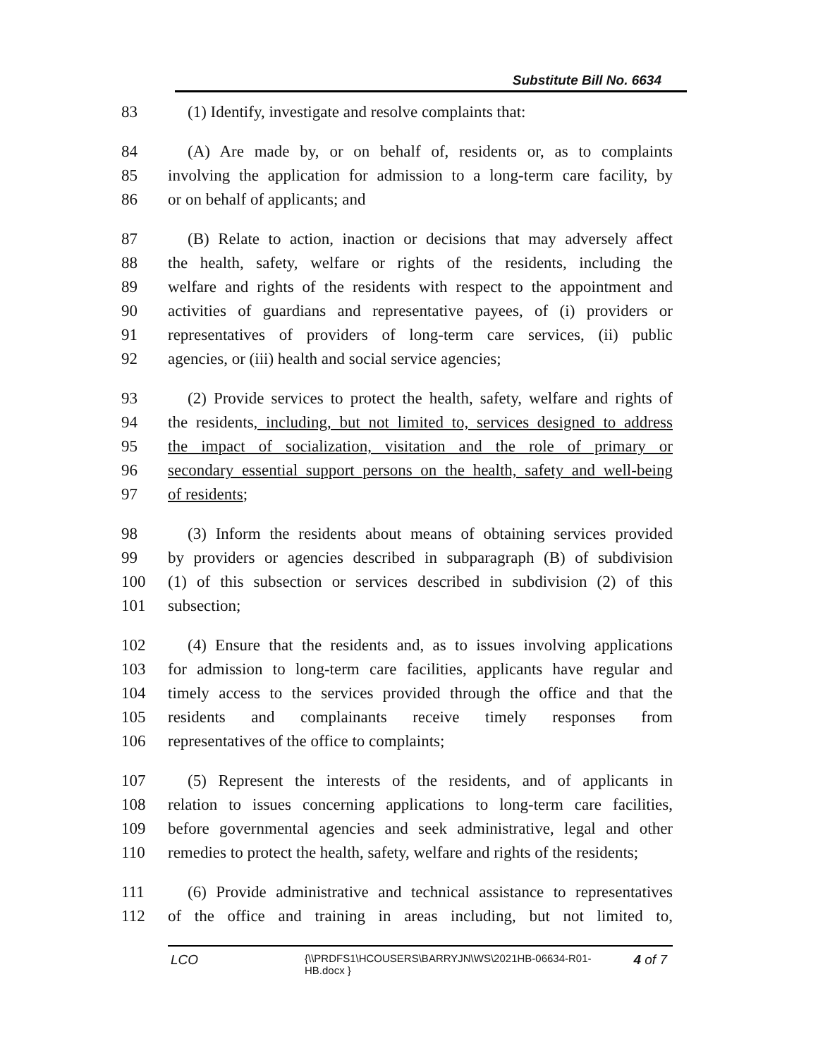Substitute Bill No. 6634
83 (1) Identify, investigate and resolve complaints that:
84 (A) Are made by, or on behalf of, residents or, as to complaints
85 involving the application for admission to a long-term care facility, by
86 or on behalf of applicants; and
87 (B) Relate to action, inaction or decisions that may adversely affect
88 the health, safety, welfare or rights of the residents, including the
89 welfare and rights of the residents with respect to the appointment and
90 activities of guardians and representative payees, of (i) providers or
91 representatives of providers of long-term care services, (ii) public
92 agencies, or (iii) health and social service agencies;
93 (2) Provide services to protect the health, safety, welfare and rights of
94 the residents, including, but not limited to, services designed to address
95 the impact of socialization, visitation and the role of primary or
96 secondary essential support persons on the health, safety and well-being
97 of residents;
98 (3) Inform the residents about means of obtaining services provided
99 by providers or agencies described in subparagraph (B) of subdivision
100 (1) of this subsection or services described in subdivision (2) of this
101 subsection;
102 (4) Ensure that the residents and, as to issues involving applications
103 for admission to long-term care facilities, applicants have regular and
104 timely access to the services provided through the office and that the
105 residents and complainants receive timely responses from
106 representatives of the office to complaints;
107 (5) Represent the interests of the residents, and of applicants in
108 relation to issues concerning applications to long-term care facilities,
109 before governmental agencies and seek administrative, legal and other
110 remedies to protect the health, safety, welfare and rights of the residents;
111 (6) Provide administrative and technical assistance to representatives
112 of the office and training in areas including, but not limited to,
LCO {\\PRDFS1\HCOUSERS\BARRYJN\WS\2021HB-06634-R01-HB.docx } 4 of 7